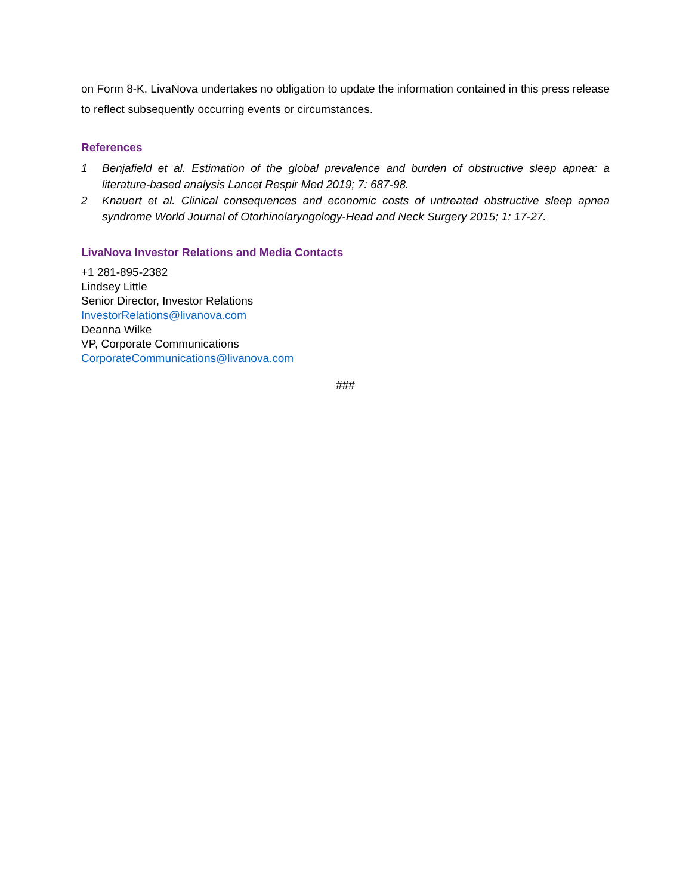on Form 8-K. LivaNova undertakes no obligation to update the information contained in this press release to reflect subsequently occurring events or circumstances.
References
1 Benjafield et al. Estimation of the global prevalence and burden of obstructive sleep apnea: a literature-based analysis Lancet Respir Med 2019; 7: 687-98.
2 Knauert et al. Clinical consequences and economic costs of untreated obstructive sleep apnea syndrome World Journal of Otorhinolaryngology-Head and Neck Surgery 2015; 1: 17-27.
LivaNova Investor Relations and Media Contacts
+1 281-895-2382
Lindsey Little
Senior Director, Investor Relations
InvestorRelations@livanova.com
Deanna Wilke
VP, Corporate Communications
CorporateCommunications@livanova.com
###